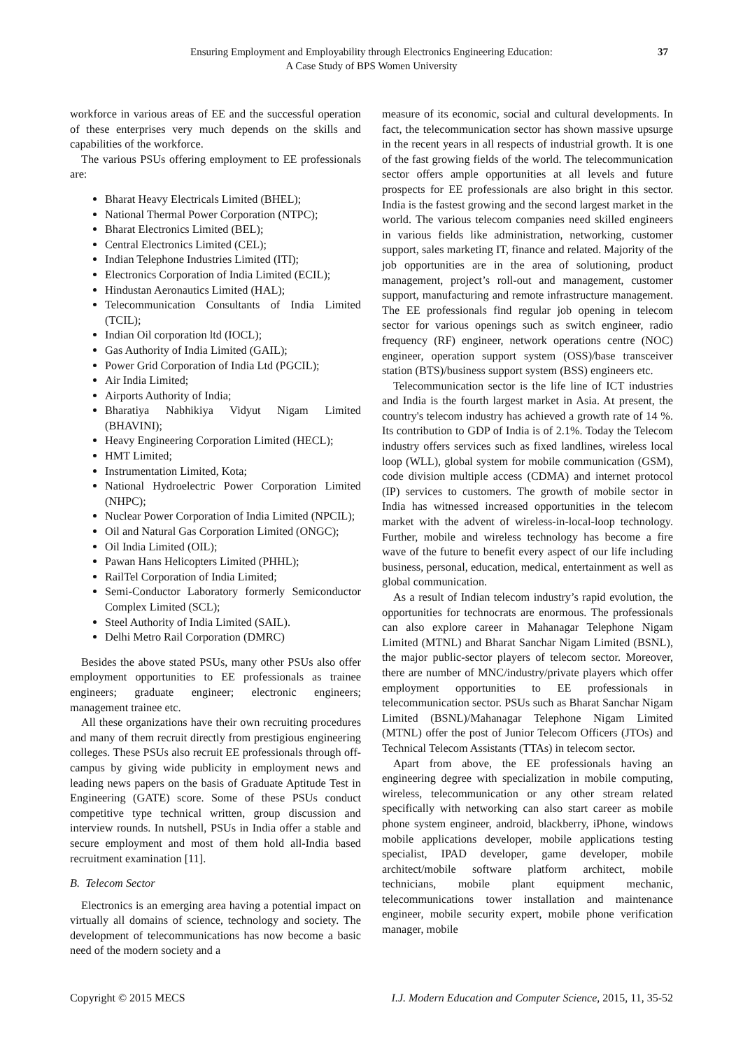Ensuring Employment and Employability through Electronics Engineering Education:
A Case Study of BPS Women University
37
workforce in various areas of EE and the successful operation of these enterprises very much depends on the skills and capabilities of the workforce.
The various PSUs offering employment to EE professionals are:
Bharat Heavy Electricals Limited (BHEL);
National Thermal Power Corporation (NTPC);
Bharat Electronics Limited (BEL);
Central Electronics Limited (CEL);
Indian Telephone Industries Limited (ITI);
Electronics Corporation of India Limited (ECIL);
Hindustan Aeronautics Limited (HAL);
Telecommunication Consultants of India Limited (TCIL);
Indian Oil corporation ltd (IOCL);
Gas Authority of India Limited (GAIL);
Power Grid Corporation of India Ltd (PGCIL);
Air India Limited;
Airports Authority of India;
Bharatiya Nabhikiya Vidyut Nigam Limited (BHAVINI);
Heavy Engineering Corporation Limited (HECL);
HMT Limited;
Instrumentation Limited, Kota;
National Hydroelectric Power Corporation Limited (NHPC);
Nuclear Power Corporation of India Limited (NPCIL);
Oil and Natural Gas Corporation Limited (ONGC);
Oil India Limited (OIL);
Pawan Hans Helicopters Limited (PHHL);
RailTel Corporation of India Limited;
Semi-Conductor Laboratory formerly Semiconductor Complex Limited (SCL);
Steel Authority of India Limited (SAIL).
Delhi Metro Rail Corporation (DMRC)
Besides the above stated PSUs, many other PSUs also offer employment opportunities to EE professionals as trainee engineers; graduate engineer; electronic engineers; management trainee etc.
All these organizations have their own recruiting procedures and many of them recruit directly from prestigious engineering colleges. These PSUs also recruit EE professionals through off-campus by giving wide publicity in employment news and leading news papers on the basis of Graduate Aptitude Test in Engineering (GATE) score. Some of these PSUs conduct competitive type technical written, group discussion and interview rounds. In nutshell, PSUs in India offer a stable and secure employment and most of them hold all-India based recruitment examination [11].
B. Telecom Sector
Electronics is an emerging area having a potential impact on virtually all domains of science, technology and society. The development of telecommunications has now become a basic need of the modern society and a
measure of its economic, social and cultural developments. In fact, the telecommunication sector has shown massive upsurge in the recent years in all respects of industrial growth. It is one of the fast growing fields of the world. The telecommunication sector offers ample opportunities at all levels and future prospects for EE professionals are also bright in this sector. India is the fastest growing and the second largest market in the world. The various telecom companies need skilled engineers in various fields like administration, networking, customer support, sales marketing IT, finance and related. Majority of the job opportunities are in the area of solutioning, product management, project’s roll-out and management, customer support, manufacturing and remote infrastructure management. The EE professionals find regular job opening in telecom sector for various openings such as switch engineer, radio frequency (RF) engineer, network operations centre (NOC) engineer, operation support system (OSS)/base transceiver station (BTS)/business support system (BSS) engineers etc.
Telecommunication sector is the life line of ICT industries and India is the fourth largest market in Asia. At present, the country's telecom industry has achieved a growth rate of 14 %. Its contribution to GDP of India is of 2.1%. Today the Telecom industry offers services such as fixed landlines, wireless local loop (WLL), global system for mobile communication (GSM), code division multiple access (CDMA) and internet protocol (IP) services to customers. The growth of mobile sector in India has witnessed increased opportunities in the telecom market with the advent of wireless-in-local-loop technology. Further, mobile and wireless technology has become a fire wave of the future to benefit every aspect of our life including business, personal, education, medical, entertainment as well as global communication.
As a result of Indian telecom industry’s rapid evolution, the opportunities for technocrats are enormous. The professionals can also explore career in Mahanagar Telephone Nigam Limited (MTNL) and Bharat Sanchar Nigam Limited (BSNL), the major public-sector players of telecom sector. Moreover, there are number of MNC/industry/private players which offer employment opportunities to EE professionals in telecommunication sector. PSUs such as Bharat Sanchar Nigam Limited (BSNL)/Mahanagar Telephone Nigam Limited (MTNL) offer the post of Junior Telecom Officers (JTOs) and Technical Telecom Assistants (TTAs) in telecom sector.
Apart from above, the EE professionals having an engineering degree with specialization in mobile computing, wireless, telecommunication or any other stream related specifically with networking can also start career as mobile phone system engineer, android, blackberry, iPhone, windows mobile applications developer, mobile applications testing specialist, IPAD developer, game developer, mobile architect/mobile software platform architect, mobile technicians, mobile plant equipment mechanic, telecommunications tower installation and maintenance engineer, mobile security expert, mobile phone verification manager, mobile
Copyright © 2015 MECS I.J. Modern Education and Computer Science, 2015, 11, 35-52